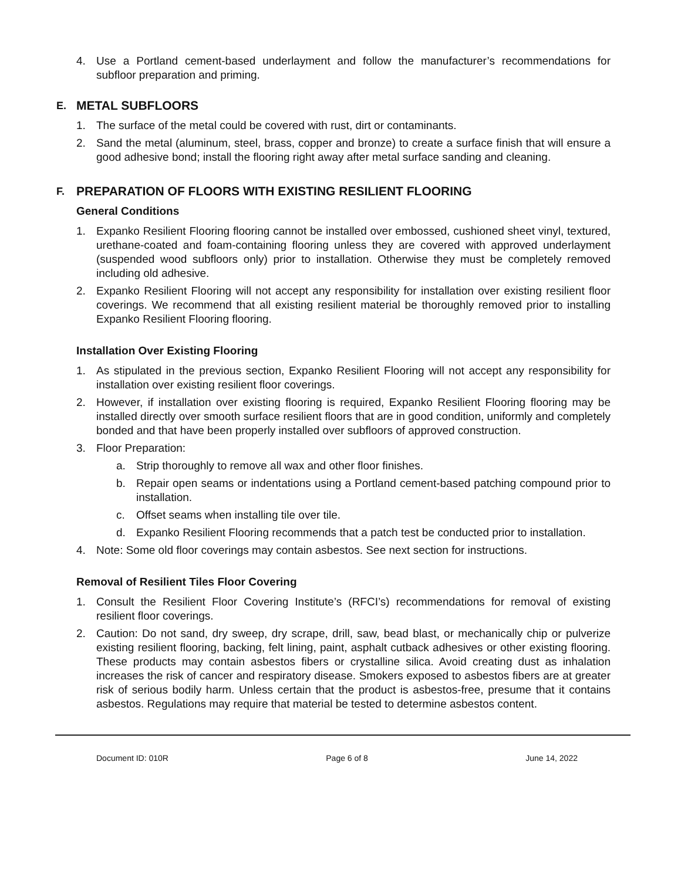4. Use a Portland cement-based underlayment and follow the manufacturer’s recommendations for subfloor preparation and priming.
E. METAL SUBFLOORS
1. The surface of the metal could be covered with rust, dirt or contaminants.
2. Sand the metal (aluminum, steel, brass, copper and bronze) to create a surface finish that will ensure a good adhesive bond; install the flooring right away after metal surface sanding and cleaning.
F. PREPARATION OF FLOORS WITH EXISTING RESILIENT FLOORING
General Conditions
1. Expanko Resilient Flooring flooring cannot be installed over embossed, cushioned sheet vinyl, textured, urethane-coated and foam-containing flooring unless they are covered with approved underlayment (suspended wood subfloors only) prior to installation. Otherwise they must be completely removed including old adhesive.
2. Expanko Resilient Flooring will not accept any responsibility for installation over existing resilient floor coverings. We recommend that all existing resilient material be thoroughly removed prior to installing Expanko Resilient Flooring flooring.
Installation Over Existing Flooring
1. As stipulated in the previous section, Expanko Resilient Flooring will not accept any responsibility for installation over existing resilient floor coverings.
2. However, if installation over existing flooring is required, Expanko Resilient Flooring flooring may be installed directly over smooth surface resilient floors that are in good condition, uniformly and completely bonded and that have been properly installed over subfloors of approved construction.
3. Floor Preparation:
a. Strip thoroughly to remove all wax and other floor finishes.
b. Repair open seams or indentations using a Portland cement-based patching compound prior to installation.
c. Offset seams when installing tile over tile.
d. Expanko Resilient Flooring recommends that a patch test be conducted prior to installation.
4. Note: Some old floor coverings may contain asbestos. See next section for instructions.
Removal of Resilient Tiles Floor Covering
1. Consult the Resilient Floor Covering Institute’s (RFCI’s) recommendations for removal of existing resilient floor coverings.
2. Caution: Do not sand, dry sweep, dry scrape, drill, saw, bead blast, or mechanically chip or pulverize existing resilient flooring, backing, felt lining, paint, asphalt cutback adhesives or other existing flooring. These products may contain asbestos fibers or crystalline silica. Avoid creating dust as inhalation increases the risk of cancer and respiratory disease. Smokers exposed to asbestos fibers are at greater risk of serious bodily harm. Unless certain that the product is asbestos-free, presume that it contains asbestos. Regulations may require that material be tested to determine asbestos content.
Document ID: 010R Page 6 of 8 June 14, 2022